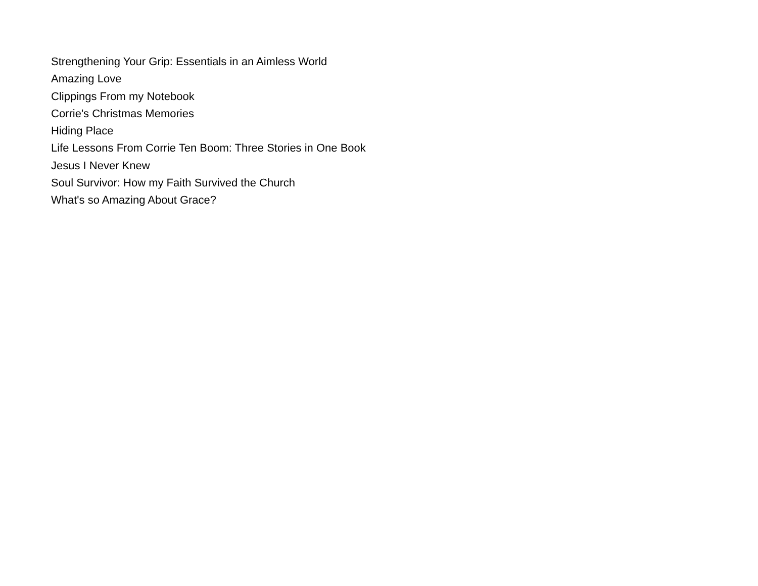Strengthening Your Grip: Essentials in an Aimless World
Amazing Love
Clippings From my Notebook
Corrie's Christmas Memories
Hiding Place
Life Lessons From Corrie Ten Boom: Three Stories in One Book
Jesus I Never Knew
Soul Survivor: How my Faith Survived the Church
What's so Amazing About Grace?